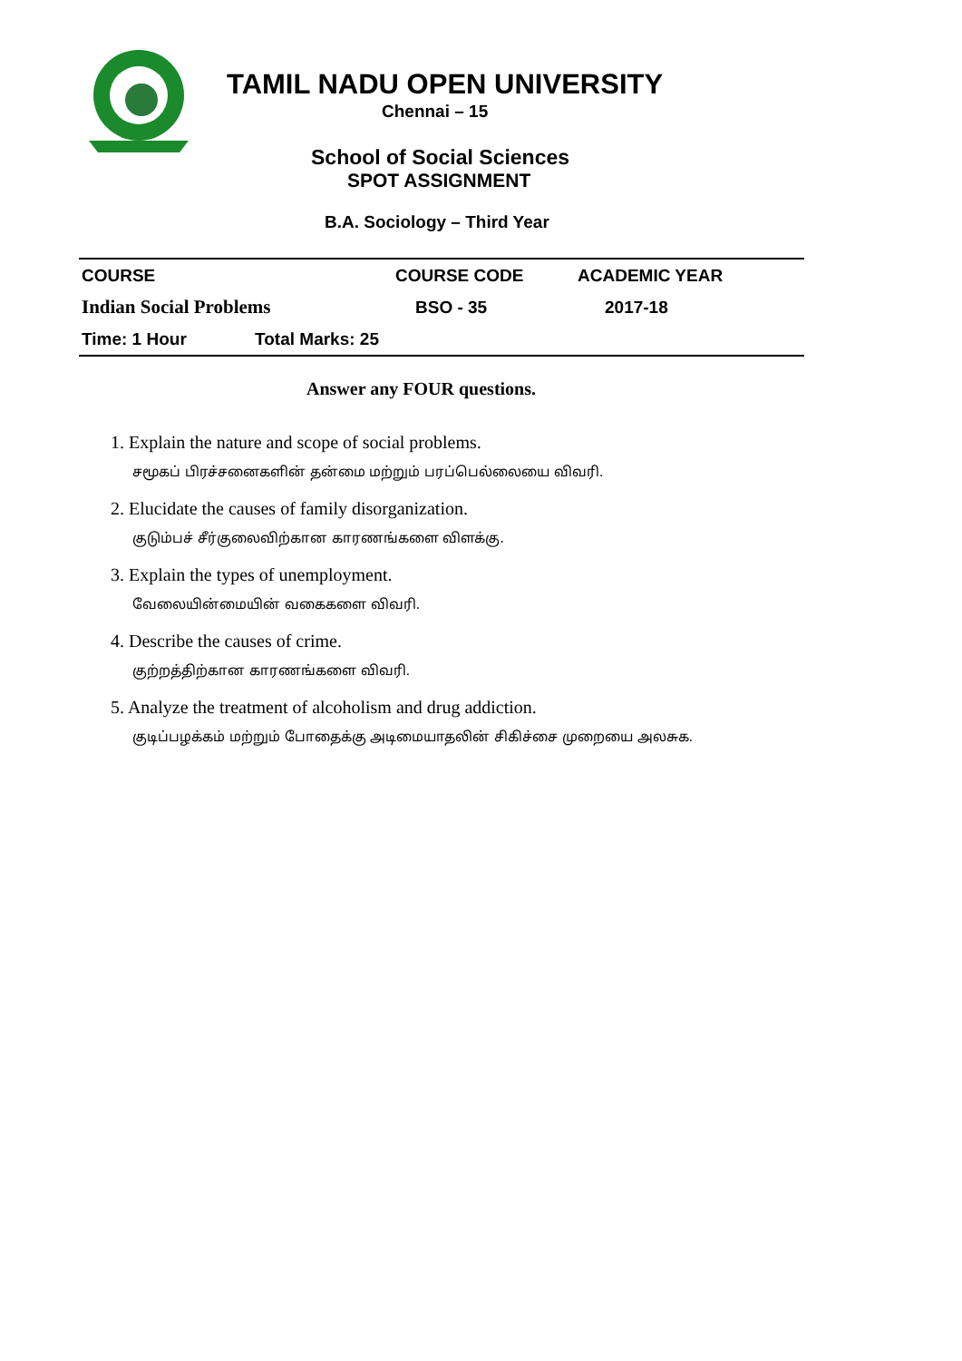TAMIL NADU OPEN UNIVERSITY
Chennai – 15
School of Social Sciences
SPOT ASSIGNMENT
B.A. Sociology – Third Year
| COURSE | COURSE CODE | ACADEMIC YEAR |
| Indian Social Problems | BSO - 35 | 2017-18 |
| Time: 1 Hour Total Marks: 25 | | |
Answer any FOUR questions.
1. Explain the nature and scope of social problems.
சமூகப் பிரச்சனைகளின் தன்மை மற்றும் பரப்பெல்லையை விவரி.
2. Elucidate the causes of family disorganization.
குடும்பச் சீர்குலைவிற்கான காரணங்களை விளக்கு.
3. Explain the types of unemployment.
வேலையின்மையின் வகைகளை விவரி.
4. Describe the causes of crime.
குற்றத்திற்கான காரணங்களை விவரி.
5. Analyze the treatment of alcoholism and drug addiction.
குடிப்பழக்கம் மற்றும் போதைக்கு அடிமையாதலின் சிகிச்சை முறையை அலசுக.